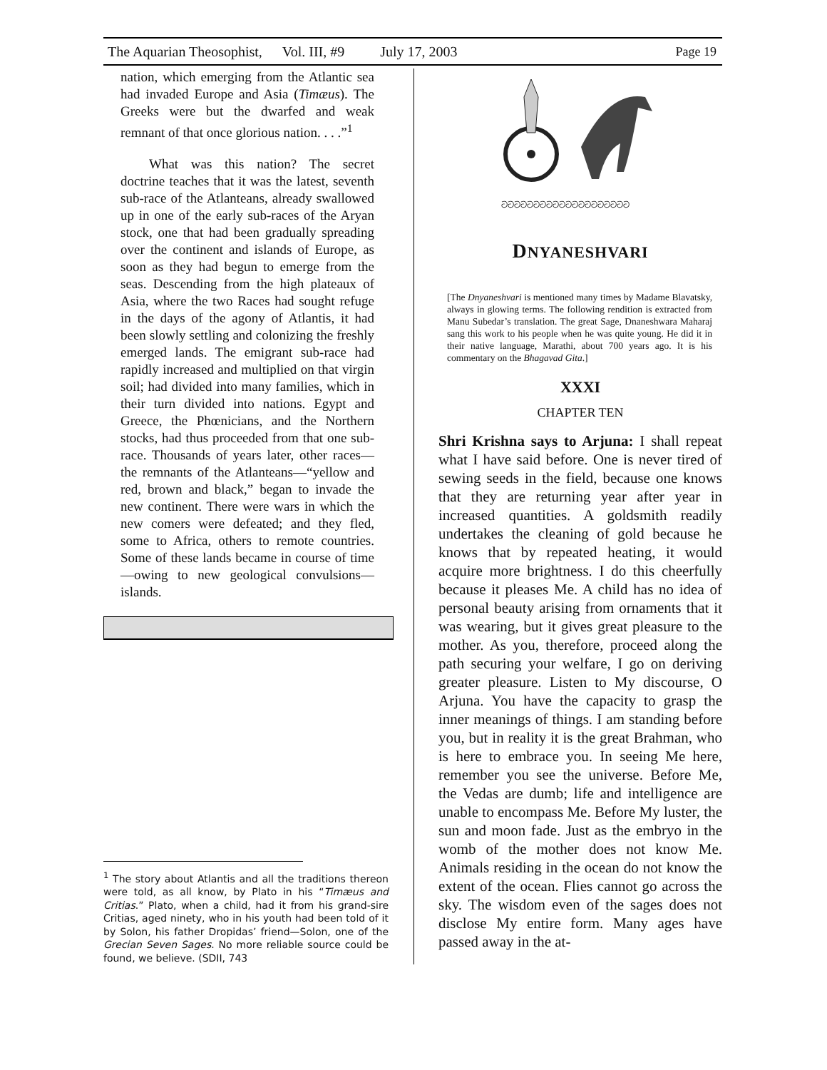The Aquarian Theosophist, Vol. III, #9 July 17, 2003 Page 19
nation, which emerging from the Atlantic sea had invaded Europe and Asia (Timæus). The Greeks were but the dwarfed and weak remnant of that once glorious nation. . . .”<sup>1</sup>
What was this nation? The secret doctrine teaches that it was the latest, seventh sub-race of the Atlanteans, already swallowed up in one of the early sub-races of the Aryan stock, one that had been gradually spreading over the continent and islands of Europe, as soon as they had begun to emerge from the seas. Descending from the high plateaux of Asia, where the two Races had sought refuge in the days of the agony of Atlantis, it had been slowly settling and colonizing the freshly emerged lands. The emigrant sub-race had rapidly increased and multiplied on that virgin soil; had divided into many families, which in their turn divided into nations. Egypt and Greece, the Phœnicians, and the Northern stocks, had thus proceeded from that one sub-race. Thousands of years later, other races—the remnants of the Atlanteans—“yellow and red, brown and black,” began to invade the new continent. There were wars in which the new comers were defeated; and they fled, some to Africa, others to remote countries. Some of these lands became in course of time—owing to new geological convulsions—islands.
<sup>1</sup> The story about Atlantis and all the traditions thereon were told, as all know, by Plato in his “Timæus and Critias.” Plato, when a child, had it from his grand-sire Critias, aged ninety, who in his youth had been told of it by Solon, his father Dropidas’ friend—Solon, one of the Grecian Seven Sages. No more reliable source could be found, we believe. (SDII, 743
ටටටටටටටටටටටටටටටටටටටට
DNYANESHVARI
[The Dnyaneshvari is mentioned many times by Madame Blavatsky, always in glowing terms. The following rendition is extracted from Manu Subedar’s translation. The great Sage, Dnaneshwara Maharaj sang this work to his people when he was quite young. He did it in their native language, Marathi, about 700 years ago. It is his commentary on the Bhagavad Gita.]
XXXI
CHAPTER TEN
Shri Krishna says to Arjuna: I shall repeat what I have said before. One is never tired of sewing seeds in the field, because one knows that they are returning year after year in increased quantities. A goldsmith readily undertakes the cleaning of gold because he knows that by repeated heating, it would acquire more brightness. I do this cheerfully because it pleases Me. A child has no idea of personal beauty arising from ornaments that it was wearing, but it gives great pleasure to the mother. As you, therefore, proceed along the path securing your welfare, I go on deriving greater pleasure. Listen to My discourse, O Arjuna. You have the capacity to grasp the inner meanings of things. I am standing before you, but in reality it is the great Brahman, who is here to embrace you. In seeing Me here, remember you see the universe. Before Me, the Vedas are dumb; life and intelligence are unable to encompass Me. Before My luster, the sun and moon fade. Just as the embryo in the womb of the mother does not know Me. Animals residing in the ocean do not know the extent of the ocean. Flies cannot go across the sky. The wisdom even of the sages does not disclose My entire form. Many ages have passed away in the at-